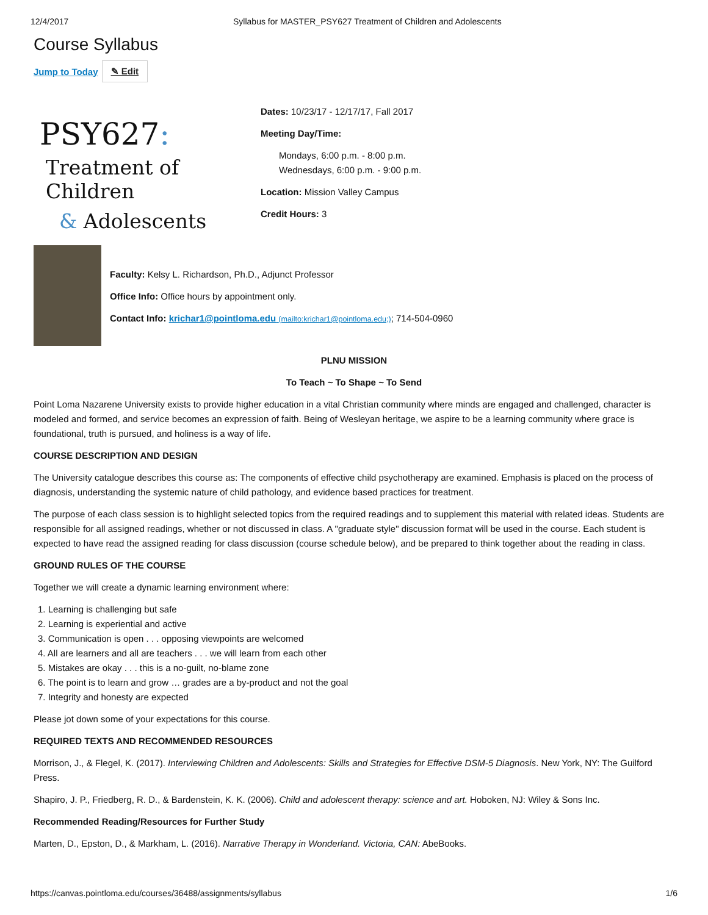12/4/2017 Syllabus for MASTER_PSY627 Treatment of Children and Adolescents
Course Syllabus
Jump to Today ✎ Edit
PSY627:
Treatment of Children
& Adolescents
Dates: 10/23/17 - 12/17/17, Fall 2017
Meeting Day/Time:
Mondays, 6:00 p.m. - 8:00 p.m.
Wednesdays, 6:00 p.m. - 9:00 p.m.
Location: Mission Valley Campus
Credit Hours: 3
Faculty: Kelsy L. Richardson, Ph.D., Adjunct Professor
Office Info: Office hours by appointment only.
Contact Info: krichar1@pointloma.edu (mailto:krichar1@pointloma.edu;); 714-504-0960
PLNU MISSION
To Teach ~ To Shape ~ To Send
Point Loma Nazarene University exists to provide higher education in a vital Christian community where minds are engaged and challenged, character is modeled and formed, and service becomes an expression of faith. Being of Wesleyan heritage, we aspire to be a learning community where grace is foundational, truth is pursued, and holiness is a way of life.
COURSE DESCRIPTION AND DESIGN
The University catalogue describes this course as: The components of effective child psychotherapy are examined. Emphasis is placed on the process of diagnosis, understanding the systemic nature of child pathology, and evidence based practices for treatment.
The purpose of each class session is to highlight selected topics from the required readings and to supplement this material with related ideas. Students are responsible for all assigned readings, whether or not discussed in class. A "graduate style" discussion format will be used in the course. Each student is expected to have read the assigned reading for class discussion (course schedule below), and be prepared to think together about the reading in class.
GROUND RULES OF THE COURSE
Together we will create a dynamic learning environment where:
1. Learning is challenging but safe
2. Learning is experiential and active
3. Communication is open . . . opposing viewpoints are welcomed
4. All are learners and all are teachers . . . we will learn from each other
5. Mistakes are okay . . . this is a no-guilt, no-blame zone
6. The point is to learn and grow … grades are a by-product and not the goal
7. Integrity and honesty are expected
Please jot down some of your expectations for this course.
REQUIRED TEXTS AND RECOMMENDED RESOURCES
Morrison, J., & Flegel, K. (2017). Interviewing Children and Adolescents: Skills and Strategies for Effective DSM-5 Diagnosis. New York, NY: The Guilford Press.
Shapiro, J. P., Friedberg, R. D., & Bardenstein, K. K. (2006). Child and adolescent therapy: science and art. Hoboken, NJ: Wiley & Sons Inc.
Recommended Reading/Resources for Further Study
Marten, D., Epston, D., & Markham, L. (2016). Narrative Therapy in Wonderland. Victoria, CAN: AbeBooks.
https://canvas.pointloma.edu/courses/36488/assignments/syllabus 1/6